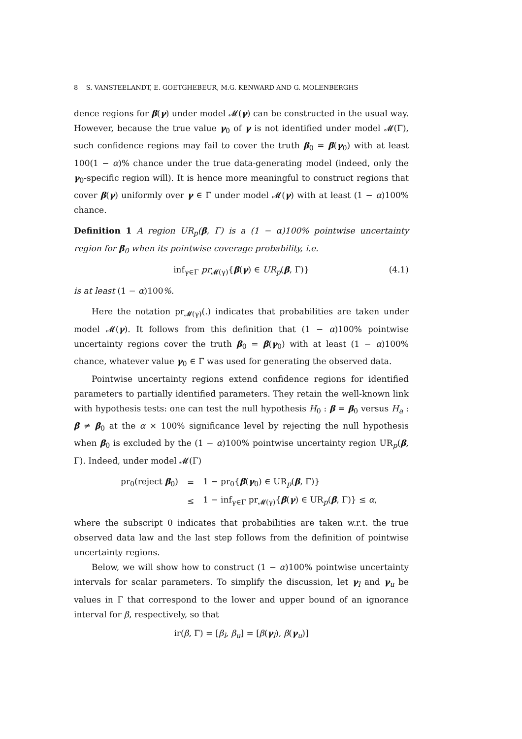8 S. VANSTEELANDT, E. GOETGHEBEUR, M.G. KENWARD AND G. MOLENBERGHS
dence regions for β(γ) under model 𝓜(γ) can be constructed in the usual way. However, because the true value γ<sub>0</sub> of γ is not identified under model 𝓜(Γ), such confidence regions may fail to cover the truth β<sub>0</sub> = β(γ<sub>0</sub>) with at least 100(1 − α)% chance under the true data-generating model (indeed, only the γ<sub>0</sub>-specific region will). It is hence more meaningful to construct regions that cover β(γ) uniformly over γ ∈ Γ under model 𝓜(γ) with at least (1 − α)100% chance.
Definition 1 A region UR<sub>p</sub>(β, Γ) is a (1 − α)100% pointwise uncertainty region for β<sub>0</sub> when its pointwise coverage probability, i.e.
inf<sub>γ∈Γ</sub> pr<sub>𝓜(γ)</sub>{β(γ) ∈ UR<sub>p</sub>(β, Γ)} (4.1)
is at least (1 − α)100%.
Here the notation pr<sub>𝓜(γ)</sub>(.) indicates that probabilities are taken under model 𝓜(γ). It follows from this definition that (1 − α)100% pointwise uncertainty regions cover the truth β<sub>0</sub> = β(γ<sub>0</sub>) with at least (1 − α)100% chance, whatever value γ<sub>0</sub> ∈ Γ was used for generating the observed data.
Pointwise uncertainty regions extend confidence regions for identified parameters to partially identified parameters. They retain the well-known link with hypothesis tests: one can test the null hypothesis H<sub>0</sub> : β = β<sub>0</sub> versus H<sub>a</sub> : β ≠ β<sub>0</sub> at the α × 100% significance level by rejecting the null hypothesis when β<sub>0</sub> is excluded by the (1 − α)100% pointwise uncertainty region UR<sub>p</sub>(β, Γ). Indeed, under model 𝓜(Γ)
| pr<sub>0</sub>(reject β<sub>0</sub>) | = | 1 − pr<sub>0</sub>{ β ( γ<sub>0</sub>) ∈ UR<sub>p</sub>( β , Γ)} |
| | ≤ | 1 − inf<sub>γ∈Γ</sub> pr<sub>𝓜(γ)</sub>{ β ( γ ) ∈ UR<sub>p</sub>( β , Γ)} ≤ α , |
where the subscript 0 indicates that probabilities are taken w.r.t. the true observed data law and the last step follows from the definition of pointwise uncertainty regions.
Below, we will show how to construct (1 − α)100% pointwise uncertainty intervals for scalar parameters. To simplify the discussion, let γ<sub>l</sub> and γ<sub>u</sub> be values in Γ that correspond to the lower and upper bound of an ignorance interval for β, respectively, so that
ir(β, Γ) = [β<sub>l</sub>, β<sub>u</sub>] = [β(γ<sub>l</sub>), β(γ<sub>u</sub>)]